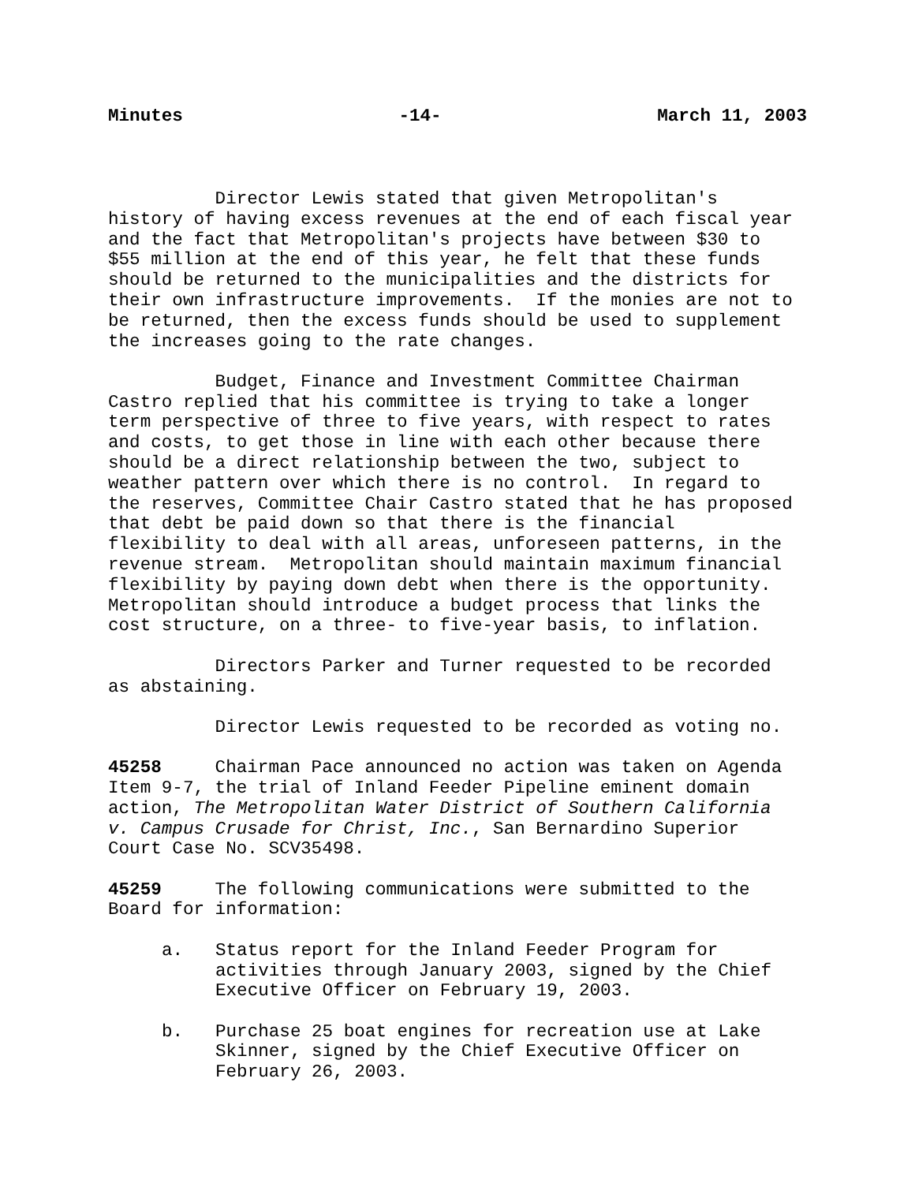Minutes -14- March 11, 2003
Director Lewis stated that given Metropolitan's history of having excess revenues at the end of each fiscal year and the fact that Metropolitan's projects have between $30 to $55 million at the end of this year, he felt that these funds should be returned to the municipalities and the districts for their own infrastructure improvements. If the monies are not to be returned, then the excess funds should be used to supplement the increases going to the rate changes.
Budget, Finance and Investment Committee Chairman Castro replied that his committee is trying to take a longer term perspective of three to five years, with respect to rates and costs, to get those in line with each other because there should be a direct relationship between the two, subject to weather pattern over which there is no control. In regard to the reserves, Committee Chair Castro stated that he has proposed that debt be paid down so that there is the financial flexibility to deal with all areas, unforeseen patterns, in the revenue stream. Metropolitan should maintain maximum financial flexibility by paying down debt when there is the opportunity. Metropolitan should introduce a budget process that links the cost structure, on a three- to five-year basis, to inflation.
Directors Parker and Turner requested to be recorded as abstaining.
Director Lewis requested to be recorded as voting no.
45258 Chairman Pace announced no action was taken on Agenda Item 9-7, the trial of Inland Feeder Pipeline eminent domain action, The Metropolitan Water District of Southern California v. Campus Crusade for Christ, Inc., San Bernardino Superior Court Case No. SCV35498.
45259 The following communications were submitted to the Board for information:
a. Status report for the Inland Feeder Program for activities through January 2003, signed by the Chief Executive Officer on February 19, 2003.
b. Purchase 25 boat engines for recreation use at Lake Skinner, signed by the Chief Executive Officer on February 26, 2003.